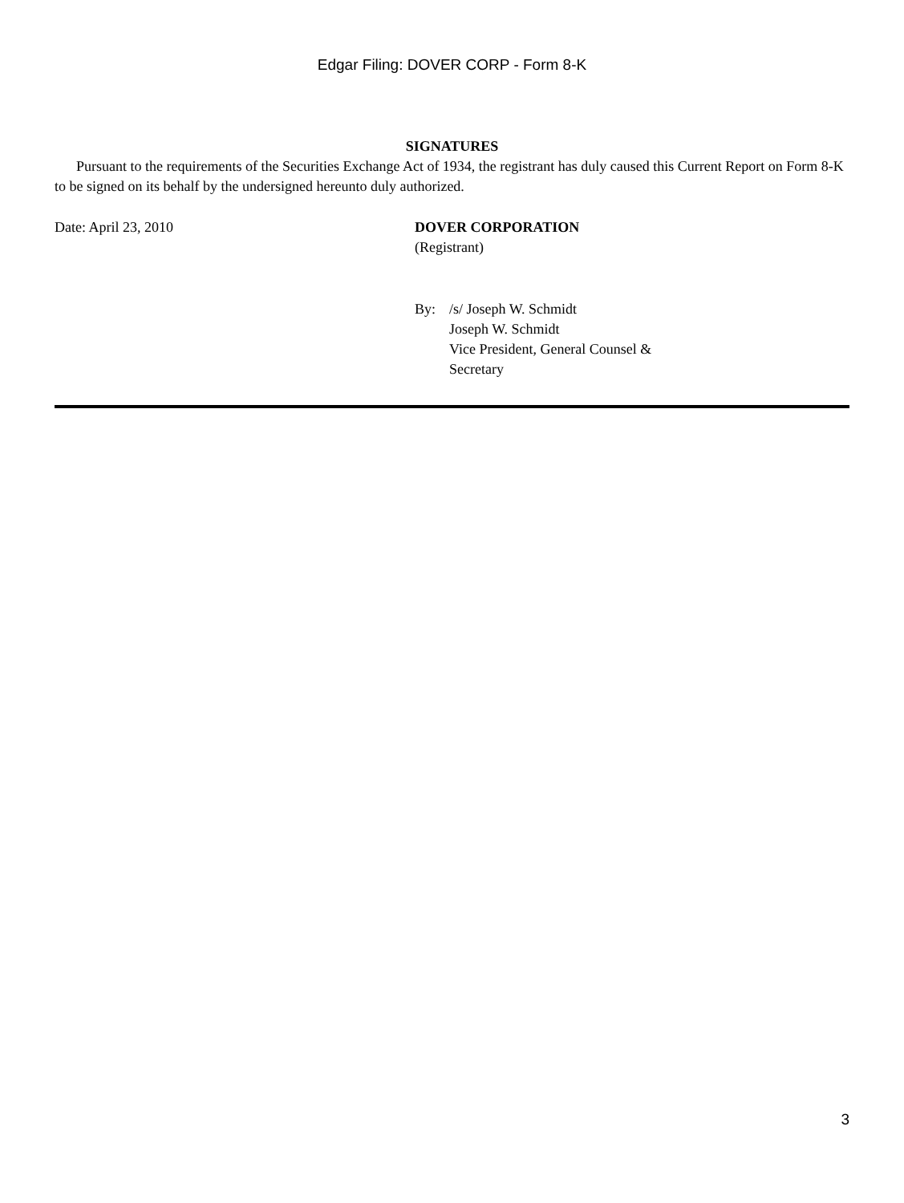Edgar Filing: DOVER CORP - Form 8-K
SIGNATURES
Pursuant to the requirements of the Securities Exchange Act of 1934, the registrant has duly caused this Current Report on Form 8-K to be signed on its behalf by the undersigned hereunto duly authorized.
Date: April 23, 2010 DOVER CORPORATION
(Registrant)
By: /s/ Joseph W. Schmidt
Joseph W. Schmidt
Vice President, General Counsel &
Secretary
3